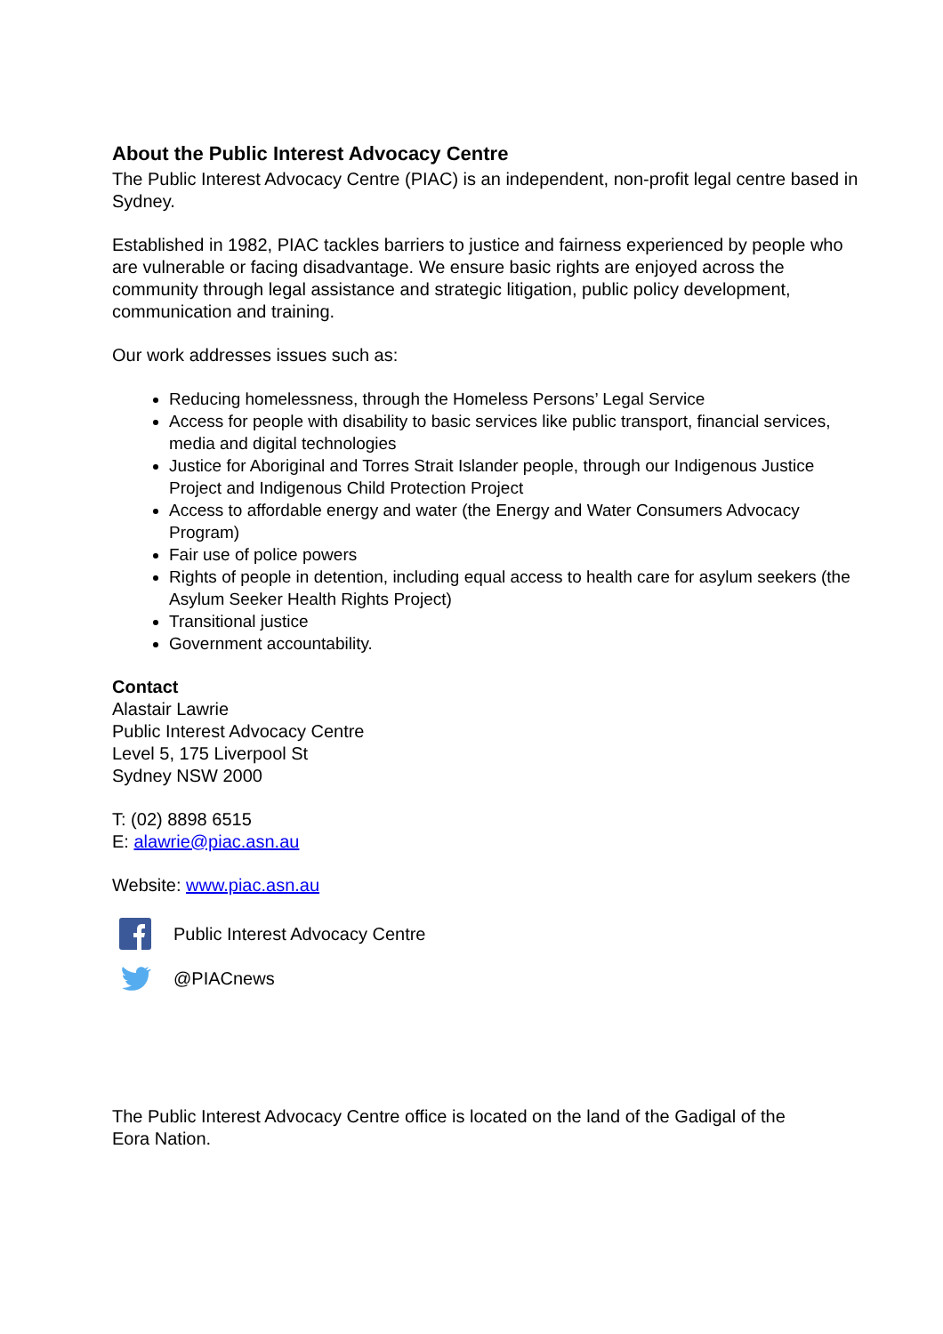About the Public Interest Advocacy Centre
The Public Interest Advocacy Centre (PIAC) is an independent, non-profit legal centre based in Sydney.
Established in 1982, PIAC tackles barriers to justice and fairness experienced by people who are vulnerable or facing disadvantage. We ensure basic rights are enjoyed across the community through legal assistance and strategic litigation, public policy development, communication and training.
Our work addresses issues such as:
Reducing homelessness, through the Homeless Persons’ Legal Service
Access for people with disability to basic services like public transport, financial services, media and digital technologies
Justice for Aboriginal and Torres Strait Islander people, through our Indigenous Justice Project and Indigenous Child Protection Project
Access to affordable energy and water (the Energy and Water Consumers Advocacy Program)
Fair use of police powers
Rights of people in detention, including equal access to health care for asylum seekers (the Asylum Seeker Health Rights Project)
Transitional justice
Government accountability.
Contact
Alastair Lawrie
Public Interest Advocacy Centre
Level 5, 175 Liverpool St
Sydney NSW 2000
T: (02) 8898 6515
E: alawrie@piac.asn.au
Website: www.piac.asn.au
Public Interest Advocacy Centre
@PIACnews
The Public Interest Advocacy Centre office is located on the land of the Gadigal of the Eora Nation.